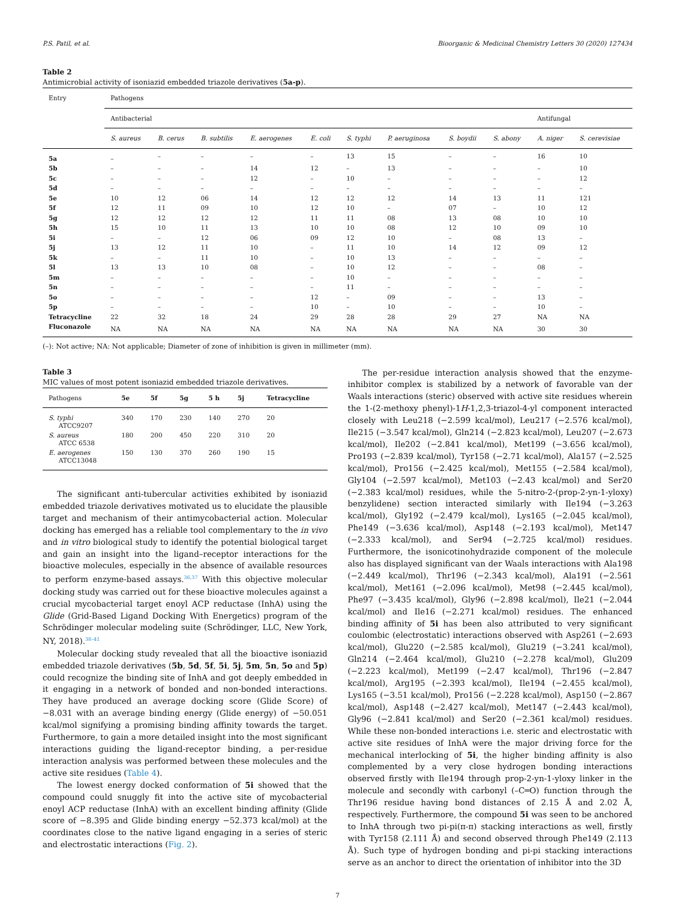P.S. Patil, et al. Bioorganic & Medicinal Chemistry Letters 30 (2020) 127434
Table 2
Antimicrobial activity of isoniazid embedded triazole derivatives (5a-p).
| Entry | Pathogens | | | | | | | | | | |
| --- | --- | --- | --- | --- | --- | --- | --- | --- | --- | --- | --- |
| | Antibacterial | | | | | | | | | Antifungal | |
| | S. aureus | B. cerus | B. subtilis | E. aerogenes | E. coli | S. typhi | P. aeruginosa | S. boydii | S. abony | A. niger | S. cerevisiae |
| 5a | – | – | – | – | – | 13 | 15 | – | – | 16 | 10 |
| 5b | – | – | – | 14 | 12 | – | 13 | – | – | – | 10 |
| 5c | – | – | – | 12 | – | 10 | – | – | – | – | 12 |
| 5d | – | – | – | – | – | – | – | – | – | – | – |
| 5e | 10 | 12 | 06 | 14 | 12 | 12 | 12 | 14 | 13 | 11 | 121 |
| 5f | 12 | 11 | 09 | 10 | 12 | 10 | – | 07 | – | 10 | 12 |
| 5g | 12 | 12 | 12 | 12 | 11 | 11 | 08 | 13 | 08 | 10 | 10 |
| 5h | 15 | 10 | 11 | 13 | 10 | 10 | 08 | 12 | 10 | 09 | 10 |
| 5i | – | – | 12 | 06 | 09 | 12 | 10 | – | 08 | 13 | – |
| 5j | 13 | 12 | 11 | 10 | – | 11 | 10 | 14 | 12 | 09 | 12 |
| 5k | – | – | 11 | 10 | – | 10 | 13 | – | – | – | – |
| 5l | 13 | 13 | 10 | 08 | – | 10 | 12 | – | – | 08 | – |
| 5m | – | – | – | – | – | 10 | – | – | – | – | – |
| 5n | – | – | – | – | – | 11 | – | – | – | – | – |
| 5o | – | – | – | – | 12 | – | 09 | – | – | 13 | – |
| 5p | – | – | – | – | 10 | – | 10 | – | – | 10 | – |
| Tetracycline | 22 | 32 | 18 | 24 | 29 | 28 | 28 | 29 | 27 | NA | NA |
| Fluconazole | NA | NA | NA | NA | NA | NA | NA | NA | NA | 30 | 30 |
(–): Not active; NA: Not applicable; Diameter of zone of inhibition is given in millimeter (mm).
Table 3
MIC values of most potent isoniazid embedded triazole derivatives.
| Pathogens | 5e | 5f | 5g | 5 h | 5j | Tetracycline |
| --- | --- | --- | --- | --- | --- | --- |
| S. typhi ATCC9207 | 340 | 170 | 230 | 140 | 270 | 20 |
| S. aureus ATCC 6538 | 180 | 200 | 450 | 220 | 310 | 20 |
| E. aerogenes ATCC13048 | 150 | 130 | 370 | 260 | 190 | 15 |
The significant anti-tubercular activities exhibited by isoniazid embedded triazole derivatives motivated us to elucidate the plausible target and mechanism of their antimycobacterial action. Molecular docking has emerged has a reliable tool complementary to the in vivo and in vitro biological study to identify the potential biological target and gain an insight into the ligand–receptor interactions for the bioactive molecules, especially in the absence of available resources to perform enzyme-based assays.<sup>36,37</sup> With this objective molecular docking study was carried out for these bioactive molecules against a crucial mycobacterial target enoyl ACP reductase (InhA) using the Glide (Grid-Based Ligand Docking With Energetics) program of the Schrödinger molecular modeling suite (Schrödinger, LLC, New York, NY, 2018).<sup>38–41</sup>
Molecular docking study revealed that all the bioactive isoniazid embedded triazole derivatives (5b, 5d, 5f, 5i, 5j, 5m, 5n, 5o and 5p) could recognize the binding site of InhA and got deeply embedded in it engaging in a network of bonded and non-bonded interactions. They have produced an average docking score (Glide Score) of −8.031 with an average binding energy (Glide energy) of −50.051 kcal/mol signifying a promising binding affinity towards the target. Furthermore, to gain a more detailed insight into the most significant interactions guiding the ligand-receptor binding, a per-residue interaction analysis was performed between these molecules and the active site residues (Table 4).
The lowest energy docked conformation of 5i showed that the compound could snuggly fit into the active site of mycobacterial enoyl ACP reductase (InhA) with an excellent binding affinity (Glide score of −8.395 and Glide binding energy −52.373 kcal/mol) at the coordinates close to the native ligand engaging in a series of steric and electrostatic interactions (Fig. 2).
The per-residue interaction analysis showed that the enzyme-inhibitor complex is stabilized by a network of favorable van der Waals interactions (steric) observed with active site residues wherein the 1-(2-methoxy phenyl)-1H-1,2,3-triazol-4-yl component interacted closely with Leu218 (−2.599 kcal/mol), Leu217 (−2.576 kcal/mol), Ile215 (−3.547 kcal/mol), Gln214 (−2.823 kcal/mol), Leu207 (−2.673 kcal/mol), Ile202 (−2.841 kcal/mol), Met199 (−3.656 kcal/mol), Pro193 (−2.839 kcal/mol), Tyr158 (−2.71 kcal/mol), Ala157 (−2.525 kcal/mol), Pro156 (−2.425 kcal/mol), Met155 (−2.584 kcal/mol), Gly104 (−2.597 kcal/mol), Met103 (−2.43 kcal/mol) and Ser20 (−2.383 kcal/mol) residues, while the 5-nitro-2-(prop-2-yn-1-yloxy) benzylidene) section interacted similarly with Ile194 (−3.263 kcal/mol), Gly192 (−2.479 kcal/mol), Lys165 (−2.045 kcal/mol), Phe149 (−3.636 kcal/mol), Asp148 (−2.193 kcal/mol), Met147 (−2.333 kcal/mol), and Ser94 (−2.725 kcal/mol) residues. Furthermore, the isonicotinohydrazide component of the molecule also has displayed significant van der Waals interactions with Ala198 (−2.449 kcal/mol), Thr196 (−2.343 kcal/mol), Ala191 (−2.561 kcal/mol), Met161 (−2.096 kcal/mol), Met98 (−2.445 kcal/mol), Phe97 (−3.435 kcal/mol), Gly96 (−2.898 kcal/mol), Ile21 (−2.044 kcal/mol) and Ile16 (−2.271 kcal/mol) residues. The enhanced binding affinity of 5i has been also attributed to very significant coulombic (electrostatic) interactions observed with Asp261 (−2.693 kcal/mol), Glu220 (−2.585 kcal/mol), Glu219 (−3.241 kcal/mol), Gln214 (−2.464 kcal/mol), Glu210 (−2.278 kcal/mol), Glu209 (−2.223 kcal/mol), Met199 (−2.47 kcal/mol), Thr196 (−2.847 kcal/mol), Arg195 (−2.393 kcal/mol), Ile194 (−2.455 kcal/mol), Lys165 (−3.51 kcal/mol), Pro156 (−2.228 kcal/mol), Asp150 (−2.867 kcal/mol), Asp148 (−2.427 kcal/mol), Met147 (−2.443 kcal/mol), Gly96 (−2.841 kcal/mol) and Ser20 (−2.361 kcal/mol) residues. While these non-bonded interactions i.e. steric and electrostatic with active site residues of InhA were the major driving force for the mechanical interlocking of 5i, the higher binding affinity is also complemented by a very close hydrogen bonding interactions observed firstly with Ile194 through prop-2-yn-1-yloxy linker in the molecule and secondly with carbonyl (–C═O) function through the Thr196 residue having bond distances of 2.15 Å and 2.02 Å, respectively. Furthermore, the compound 5i was seen to be anchored to InhA through two pi-pi(π-π) stacking interactions as well, firstly with Tyr158 (2.111 Å) and second observed through Phe149 (2.113 Å). Such type of hydrogen bonding and pi-pi stacking interactions serve as an anchor to direct the orientation of inhibitor into the 3D
7